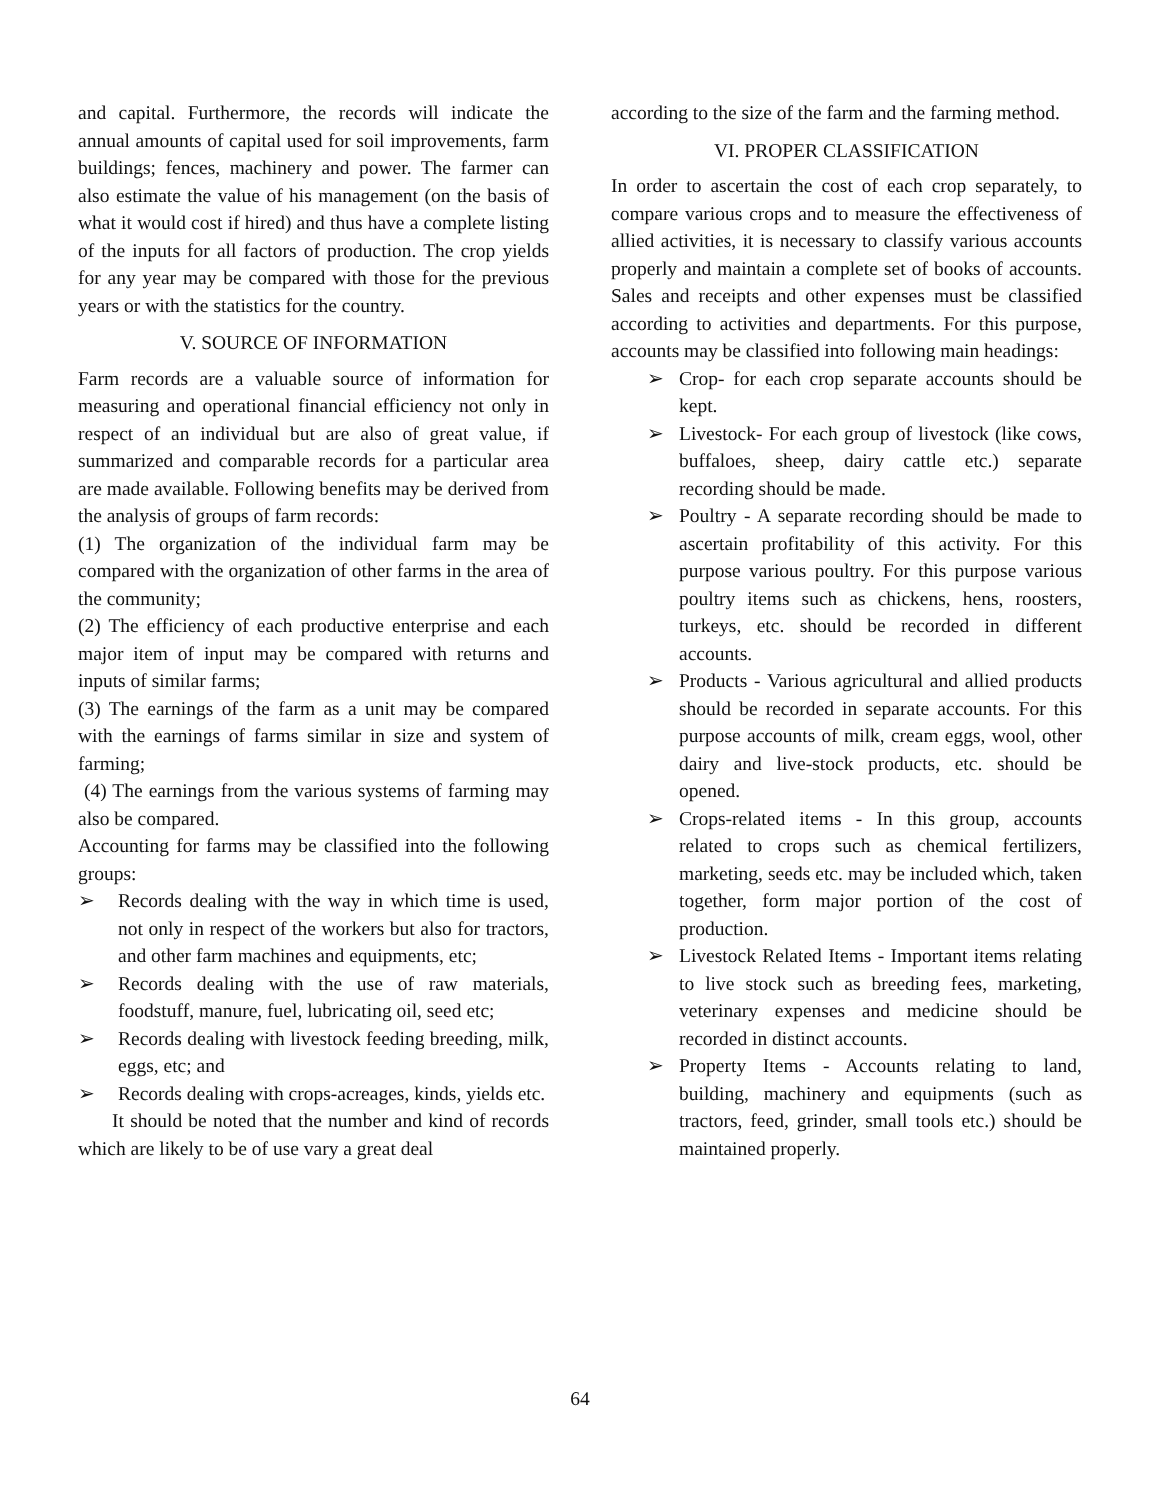and capital. Furthermore, the records will indicate the annual amounts of capital used for soil improvements, farm buildings; fences, machinery and power. The farmer can also estimate the value of his management (on the basis of what it would cost if hired) and thus have a complete listing of the inputs for all factors of production. The crop yields for any year may be compared with those for the previous years or with the statistics for the country.
V. SOURCE OF INFORMATION
Farm records are a valuable source of information for measuring and operational financial efficiency not only in respect of an individual but are also of great value, if summarized and comparable records for a particular area are made available. Following benefits may be derived from the analysis of groups of farm records:
(1) The organization of the individual farm may be compared with the organization of other farms in the area of the community;
(2) The efficiency of each productive enterprise and each major item of input may be compared with returns and inputs of similar farms;
(3) The earnings of the farm as a unit may be compared with the earnings of farms similar in size and system of farming;
(4) The earnings from the various systems of farming may also be compared.
Accounting for farms may be classified into the following groups:
➢ Records dealing with the way in which time is used, not only in respect of the workers but also for tractors, and other farm machines and equipments, etc;
➢ Records dealing with the use of raw materials, foodstuff, manure, fuel, lubricating oil, seed etc;
➢ Records dealing with livestock feeding breeding, milk, eggs, etc; and
➢ Records dealing with crops-acreages, kinds, yields etc.
It should be noted that the number and kind of records which are likely to be of use vary a great deal
according to the size of the farm and the farming method.
VI. PROPER CLASSIFICATION
In order to ascertain the cost of each crop separately, to compare various crops and to measure the effectiveness of allied activities, it is necessary to classify various accounts properly and maintain a complete set of books of accounts. Sales and receipts and other expenses must be classified according to activities and departments. For this purpose, accounts may be classified into following main headings:
➢ Crop- for each crop separate accounts should be kept.
➢ Livestock- For each group of livestock (like cows, buffaloes, sheep, dairy cattle etc.) separate recording should be made.
➢ Poultry - A separate recording should be made to ascertain profitability of this activity. For this purpose various poultry. For this purpose various poultry items such as chickens, hens, roosters, turkeys, etc. should be recorded in different accounts.
➢ Products - Various agricultural and allied products should be recorded in separate accounts. For this purpose accounts of milk, cream eggs, wool, other dairy and live-stock products, etc. should be opened.
➢ Crops-related items - In this group, accounts related to crops such as chemical fertilizers, marketing, seeds etc. may be included which, taken together, form major portion of the cost of production.
➢ Livestock Related Items - Important items relating to live stock such as breeding fees, marketing, veterinary expenses and medicine should be recorded in distinct accounts.
➢ Property Items - Accounts relating to land, building, machinery and equipments (such as tractors, feed, grinder, small tools etc.) should be maintained properly.
64